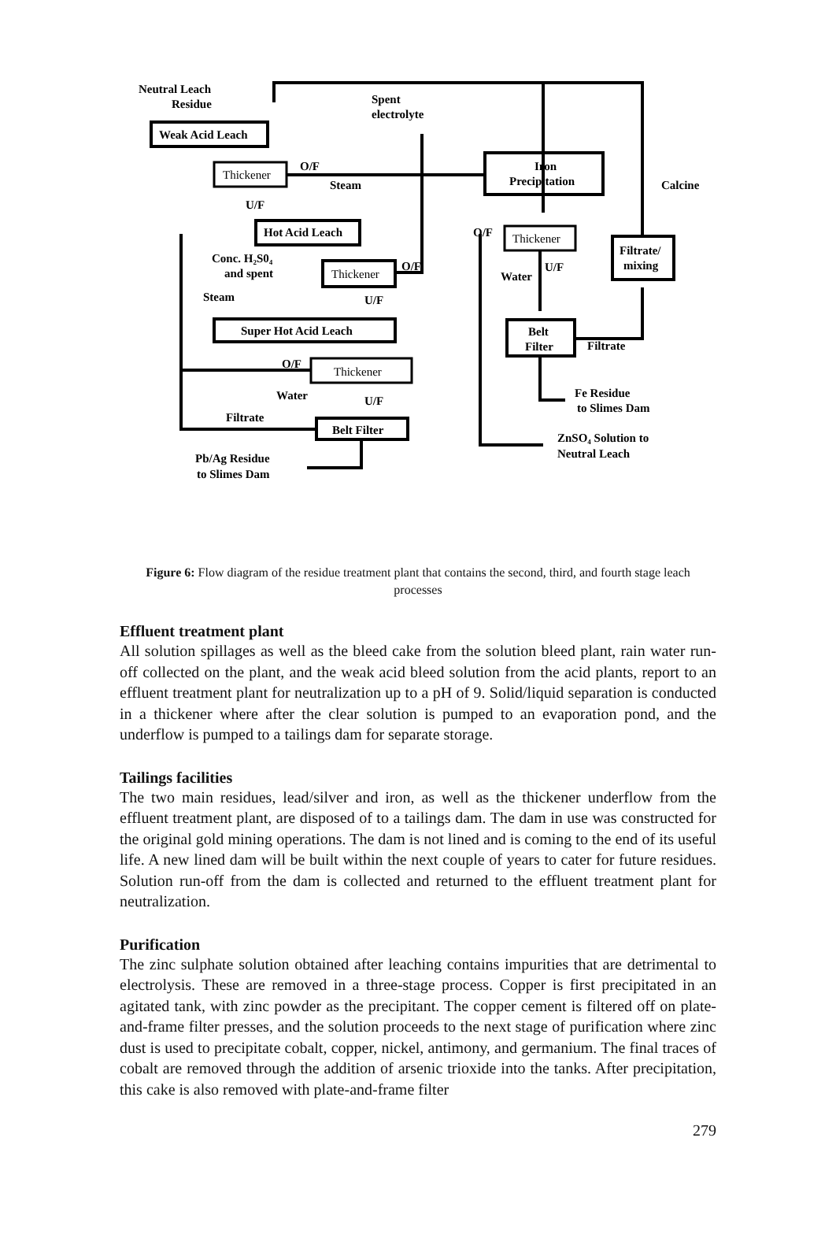Neutral Leach
Residue
Spent
electrolyte
Weak Acid Leach
Thickener
O/F
Steam
U/F
Hot Acid Leach
Conc. H₂S0₄
and spent
Thickener
O/F
U/F
Steam
Super Hot Acid Leach
O/F
Thickener
Water
U/F
Filtrate
Belt Filter
Pb/Ag Residue
to Slimes Dam
Iron
Precipitation
Calcine
O/F
Thickener
Filtrate/
mixing
Water
U/F
Belt
Filter
Filtrate
Fe Residue
to Slimes Dam
ZnSO₄ Solution to
Neutral Leach
Figure 6: Flow diagram of the residue treatment plant that contains the second, third, and fourth stage leach processes
Effluent treatment plant
All solution spillages as well as the bleed cake from the solution bleed plant, rain water run-off collected on the plant, and the weak acid bleed solution from the acid plants, report to an effluent treatment plant for neutralization up to a pH of 9. Solid/liquid separation is conducted in a thickener where after the clear solution is pumped to an evaporation pond, and the underflow is pumped to a tailings dam for separate storage.
Tailings facilities
The two main residues, lead/silver and iron, as well as the thickener underflow from the effluent treatment plant, are disposed of to a tailings dam. The dam in use was constructed for the original gold mining operations. The dam is not lined and is coming to the end of its useful life. A new lined dam will be built within the next couple of years to cater for future residues. Solution run-off from the dam is collected and returned to the effluent treatment plant for neutralization.
Purification
The zinc sulphate solution obtained after leaching contains impurities that are detrimental to electrolysis. These are removed in a three-stage process. Copper is first precipitated in an agitated tank, with zinc powder as the precipitant. The copper cement is filtered off on plate-and-frame filter presses, and the solution proceeds to the next stage of purification where zinc dust is used to precipitate cobalt, copper, nickel, antimony, and germanium. The final traces of cobalt are removed through the addition of arsenic trioxide into the tanks. After precipitation, this cake is also removed with plate-and-frame filter
279